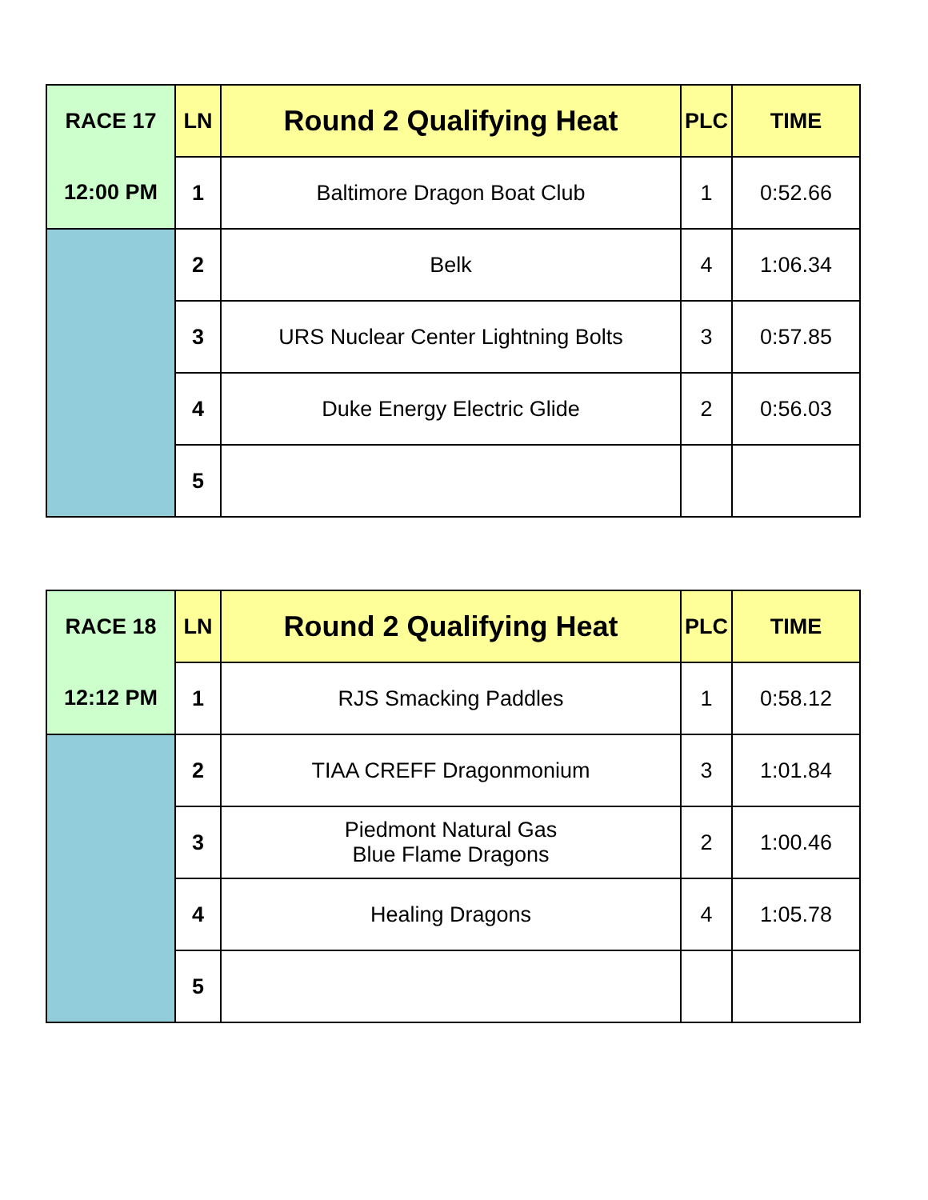| RACE 17 | LN | Round 2 Qualifying Heat | PLC | TIME |
| --- | --- | --- | --- | --- |
| 12:00 PM | 1 | Baltimore Dragon Boat Club | 1 | 0:52.66 |
| | 2 | Belk | 4 | 1:06.34 |
| | 3 | URS Nuclear Center Lightning Bolts | 3 | 0:57.85 |
| | 4 | Duke Energy Electric Glide | 2 | 0:56.03 |
| | 5 | | | |
| RACE 18 | LN | Round 2 Qualifying Heat | PLC | TIME |
| --- | --- | --- | --- | --- |
| 12:12 PM | 1 | RJS Smacking Paddles | 1 | 0:58.12 |
| | 2 | TIAA CREFF Dragonmonium | 3 | 1:01.84 |
| | 3 | Piedmont Natural Gas Blue Flame Dragons | 2 | 1:00.46 |
| | 4 | Healing Dragons | 4 | 1:05.78 |
| | 5 | | | |